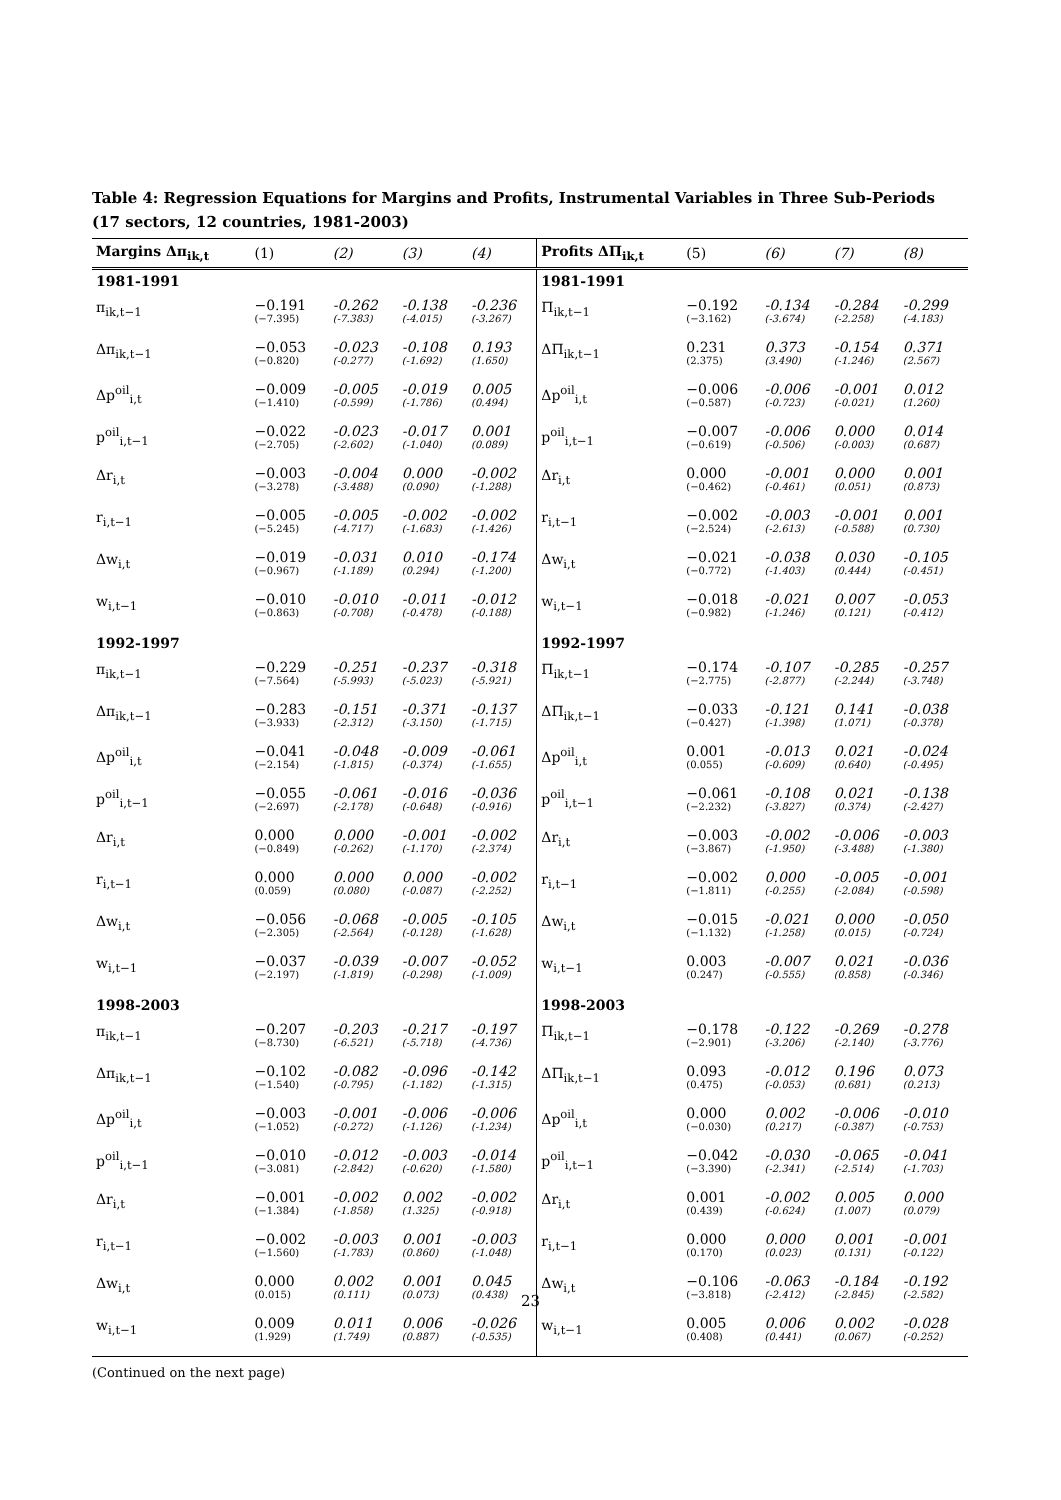Table 4: Regression Equations for Margins and Profits, Instrumental Variables in Three Sub-Periods (17 sectors, 12 countries, 1981-2003)
| Margins Δπ<sub>ik,t</sub> | (1) | (2) | (3) | (4) | Profits ΔΠ<sub>ik,t</sub> | (5) | (6) | (7) | (8) |
| --- | --- | --- | --- | --- | --- | --- | --- | --- | --- |
| 1981-1991 | | | | | 1981-1991 | | | | |
| π<sub>ik,t−1</sub> | −0.191 (−7.395) | -0.262 (-7.383) | -0.138 (-4.015) | -0.236 (-3.267) | Π<sub>ik,t−1</sub> | −0.192 (−3.162) | -0.134 (-3.674) | -0.284 (-2.258) | -0.299 (-4.183) |
| Δπ<sub>ik,t−1</sub> | −0.053 (−0.820) | -0.023 (-0.277) | -0.108 (-1.692) | 0.193 (1.650) | ΔΠ<sub>ik,t−1</sub> | 0.231 (2.375) | 0.373 (3.490) | -0.154 (-1.246) | 0.371 (2.567) |
| Δp<sup>oil</sup><sub>i,t</sub> | −0.009 (−1.410) | -0.005 (-0.599) | -0.019 (-1.786) | 0.005 (0.494) | Δp<sup>oil</sup><sub>i,t</sub> | −0.006 (−0.587) | -0.006 (-0.723) | -0.001 (-0.021) | 0.012 (1.260) |
| p<sup>oil</sup><sub>i,t−1</sub> | −0.022 (−2.705) | -0.023 (-2.602) | -0.017 (-1.040) | 0.001 (0.089) | p<sup>oil</sup><sub>i,t−1</sub> | −0.007 (−0.619) | -0.006 (-0.506) | 0.000 (-0.003) | 0.014 (0.687) |
| Δr<sub>i,t</sub> | −0.003 (−3.278) | -0.004 (-3.488) | 0.000 (0.090) | -0.002 (-1.288) | Δr<sub>i,t</sub> | 0.000 (−0.462) | -0.001 (-0.461) | 0.000 (0.051) | 0.001 (0.873) |
| r<sub>i,t−1</sub> | −0.005 (−5.245) | -0.005 (-4.717) | -0.002 (-1.683) | -0.002 (-1.426) | r<sub>i,t−1</sub> | −0.002 (−2.524) | -0.003 (-2.613) | -0.001 (-0.588) | 0.001 (0.730) |
| Δw<sub>i,t</sub> | −0.019 (−0.967) | -0.031 (-1.189) | 0.010 (0.294) | -0.174 (-1.200) | Δw<sub>i,t</sub> | −0.021 (−0.772) | -0.038 (-1.403) | 0.030 (0.444) | -0.105 (-0.451) |
| w<sub>i,t−1</sub> | −0.010 (−0.863) | -0.010 (-0.708) | -0.011 (-0.478) | -0.012 (-0.188) | w<sub>i,t−1</sub> | −0.018 (−0.982) | -0.021 (-1.246) | 0.007 (0.121) | -0.053 (-0.412) |
| 1992-1997 | | | | | 1992-1997 | | | | |
| π<sub>ik,t−1</sub> | −0.229 (−7.564) | -0.251 (-5.993) | -0.237 (-5.023) | -0.318 (-5.921) | Π<sub>ik,t−1</sub> | −0.174 (−2.775) | -0.107 (-2.877) | -0.285 (-2.244) | -0.257 (-3.748) |
| Δπ<sub>ik,t−1</sub> | −0.283 (−3.933) | -0.151 (-2.312) | -0.371 (-3.150) | -0.137 (-1.715) | ΔΠ<sub>ik,t−1</sub> | −0.033 (−0.427) | -0.121 (-1.398) | 0.141 (1.071) | -0.038 (-0.378) |
| Δp<sup>oil</sup><sub>i,t</sub> | −0.041 (−2.154) | -0.048 (-1.815) | -0.009 (-0.374) | -0.061 (-1.655) | Δp<sup>oil</sup><sub>i,t</sub> | 0.001 (0.055) | -0.013 (-0.609) | 0.021 (0.640) | -0.024 (-0.495) |
| p<sup>oil</sup><sub>i,t−1</sub> | −0.055 (−2.697) | -0.061 (-2.178) | -0.016 (-0.648) | -0.036 (-0.916) | p<sup>oil</sup><sub>i,t−1</sub> | −0.061 (−2.232) | -0.108 (-3.827) | 0.021 (0.374) | -0.138 (-2.427) |
| Δr<sub>i,t</sub> | 0.000 (−0.849) | 0.000 (-0.262) | -0.001 (-1.170) | -0.002 (-2.374) | Δr<sub>i,t</sub> | −0.003 (−3.867) | -0.002 (-1.950) | -0.006 (-3.488) | -0.003 (-1.380) |
| r<sub>i,t−1</sub> | 0.000 (0.059) | 0.000 (0.080) | 0.000 (-0.087) | -0.002 (-2.252) | r<sub>i,t−1</sub> | −0.002 (−1.811) | 0.000 (-0.255) | -0.005 (-2.084) | -0.001 (-0.598) |
| Δw<sub>i,t</sub> | −0.056 (−2.305) | -0.068 (-2.564) | -0.005 (-0.128) | -0.105 (-1.628) | Δw<sub>i,t</sub> | −0.015 (−1.132) | -0.021 (-1.258) | 0.000 (0.015) | -0.050 (-0.724) |
| w<sub>i,t−1</sub> | −0.037 (−2.197) | -0.039 (-1.819) | -0.007 (-0.298) | -0.052 (-1.009) | w<sub>i,t−1</sub> | 0.003 (0.247) | -0.007 (-0.555) | 0.021 (0.858) | -0.036 (-0.346) |
| 1998-2003 | | | | | 1998-2003 | | | | |
| π<sub>ik,t−1</sub> | −0.207 (−8.730) | -0.203 (-6.521) | -0.217 (-5.718) | -0.197 (-4.736) | Π<sub>ik,t−1</sub> | −0.178 (−2.901) | -0.122 (-3.206) | -0.269 (-2.140) | -0.278 (-3.776) |
| Δπ<sub>ik,t−1</sub> | −0.102 (−1.540) | -0.082 (-0.795) | -0.096 (-1.182) | -0.142 (-1.315) | ΔΠ<sub>ik,t−1</sub> | 0.093 (0.475) | -0.012 (-0.053) | 0.196 (0.681) | 0.073 (0.213) |
| Δp<sup>oil</sup><sub>i,t</sub> | −0.003 (−1.052) | -0.001 (-0.272) | -0.006 (-1.126) | -0.006 (-1.234) | Δp<sup>oil</sup><sub>i,t</sub> | 0.000 (−0.030) | 0.002 (0.217) | -0.006 (-0.387) | -0.010 (-0.753) |
| p<sup>oil</sup><sub>i,t−1</sub> | −0.010 (−3.081) | -0.012 (-2.842) | -0.003 (-0.620) | -0.014 (-1.580) | p<sup>oil</sup><sub>i,t−1</sub> | −0.042 (−3.390) | -0.030 (-2.341) | -0.065 (-2.514) | -0.041 (-1.703) |
| Δr<sub>i,t</sub> | −0.001 (−1.384) | -0.002 (-1.858) | 0.002 (1.325) | -0.002 (-0.918) | Δr<sub>i,t</sub> | 0.001 (0.439) | -0.002 (-0.624) | 0.005 (1.007) | 0.000 (0.079) |
| r<sub>i,t−1</sub> | −0.002 (−1.560) | -0.003 (-1.783) | 0.001 (0.860) | -0.003 (-1.048) | r<sub>i,t−1</sub> | 0.000 (0.170) | 0.000 (0.023) | 0.001 (0.131) | -0.001 (-0.122) |
| Δw<sub>i,t</sub> | 0.000 (0.015) | 0.002 (0.111) | 0.001 (0.073) | 0.045 (0.438) | Δw<sub>i,t</sub> | −0.106 (−3.818) | -0.063 (-2.412) | -0.184 (-2.845) | -0.192 (-2.582) |
| w<sub>i,t−1</sub> | 0.009 (1.929) | 0.011 (1.749) | 0.006 (0.887) | -0.026 (-0.535) | w<sub>i,t−1</sub> | 0.005 (0.408) | 0.006 (0.441) | 0.002 (0.067) | -0.028 (-0.252) |
(Continued on the next page)
23